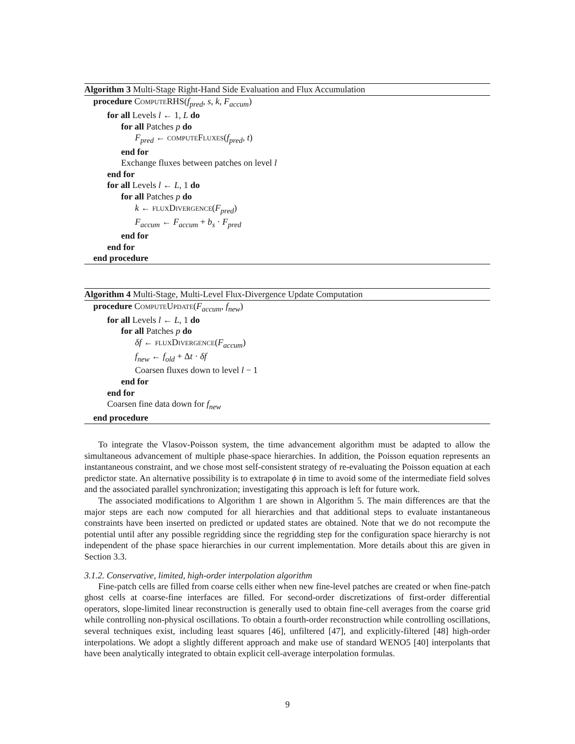Algorithm 3 Multi-Stage Right-Hand Side Evaluation and Flux Accumulation
procedure ComputeRHS(f<sub>pred</sub>, s, k, F<sub>accum</sub>)
for all Levels l ← 1, L do
for all Patches p do
F<sub>pred</sub> ← computeFluxes(f<sub>pred</sub>, t)
end for
Exchange fluxes between patches on level l
end for
for all Levels l ← L, 1 do
for all Patches p do
k ← fluxDivergence(F<sub>pred</sub>)
F<sub>accum</sub> ← F<sub>accum</sub> + b<sub>s</sub> · F<sub>pred</sub>
end for
end for
end procedure
Algorithm 4 Multi-Stage, Multi-Level Flux-Divergence Update Computation
procedure ComputeUpdate(F<sub>accum</sub>, f<sub>new</sub>)
for all Levels l ← L, 1 do
for all Patches p do
δf ← fluxDivergence(F<sub>accum</sub>)
f<sub>new</sub> ← f<sub>old</sub> + Δt · δf
Coarsen fluxes down to level l − 1
end for
end for
Coarsen fine data down for f<sub>new</sub>
end procedure
To integrate the Vlasov-Poisson system, the time advancement algorithm must be adapted to allow the simultaneous advancement of multiple phase-space hierarchies. In addition, the Poisson equation represents an instantaneous constraint, and we chose most self-consistent strategy of re-evaluating the Poisson equation at each predictor state. An alternative possibility is to extrapolate ϕ in time to avoid some of the intermediate field solves and the associated parallel synchronization; investigating this approach is left for future work.
The associated modifications to Algorithm 1 are shown in Algorithm 5. The main differences are that the major steps are each now computed for all hierarchies and that additional steps to evaluate instantaneous constraints have been inserted on predicted or updated states are obtained. Note that we do not recompute the potential until after any possible regridding since the regridding step for the configuration space hierarchy is not independent of the phase space hierarchies in our current implementation. More details about this are given in Section 3.3.
3.1.2. Conservative, limited, high-order interpolation algorithm
Fine-patch cells are filled from coarse cells either when new fine-level patches are created or when fine-patch ghost cells at coarse-fine interfaces are filled. For second-order discretizations of first-order differential operators, slope-limited linear reconstruction is generally used to obtain fine-cell averages from the coarse grid while controlling non-physical oscillations. To obtain a fourth-order reconstruction while controlling oscillations, several techniques exist, including least squares [46], unfiltered [47], and explicitly-filtered [48] high-order interpolations. We adopt a slightly different approach and make use of standard WENO5 [40] interpolants that have been analytically integrated to obtain explicit cell-average interpolation formulas.
9